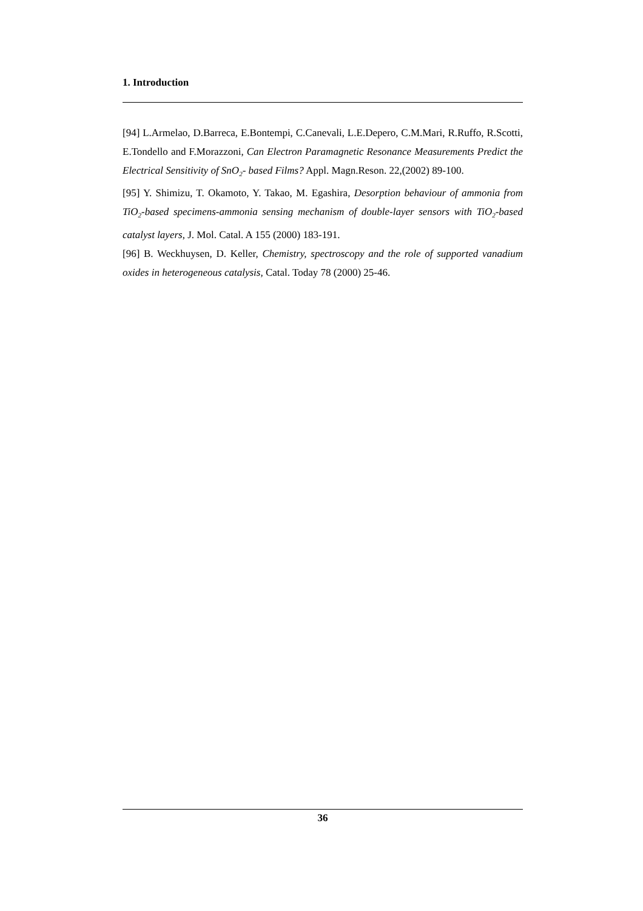1. Introduction
[94] L.Armelao, D.Barreca, E.Bontempi, C.Canevali, L.E.Depero, C.M.Mari, R.Ruffo, R.Scotti, E.Tondello and F.Morazzoni, Can Electron Paramagnetic Resonance Measurements Predict the Electrical Sensitivity of SnO<sub>2</sub>- based Films? Appl. Magn.Reson. 22,(2002) 89-100.
[95] Y. Shimizu, T. Okamoto, Y. Takao, M. Egashira, Desorption behaviour of ammonia from TiO<sub>2</sub>-based specimens-ammonia sensing mechanism of double-layer sensors with TiO<sub>2</sub>-based catalyst layers, J. Mol. Catal. A 155 (2000) 183-191.
[96] B. Weckhuysen, D. Keller, Chemistry, spectroscopy and the role of supported vanadium oxides in heterogeneous catalysis, Catal. Today 78 (2000) 25-46.
36